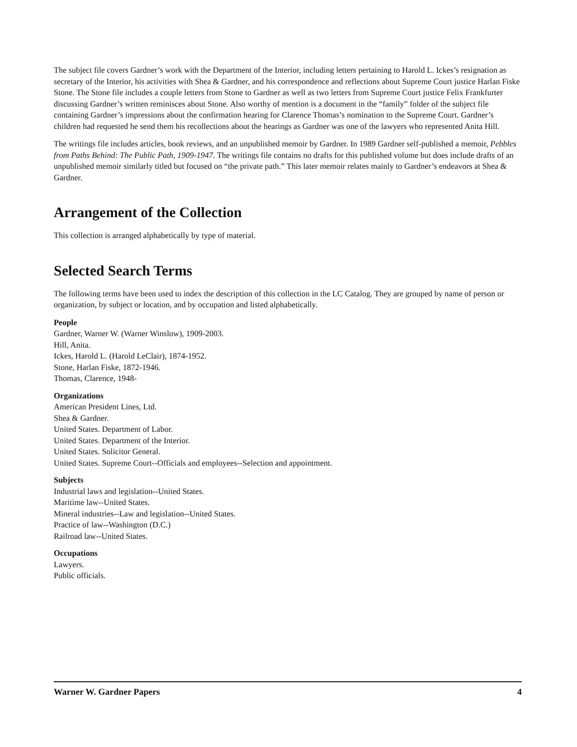The subject file covers Gardner’s work with the Department of the Interior, including letters pertaining to Harold L. Ickes’s resignation as secretary of the Interior, his activities with Shea & Gardner, and his correspondence and reflections about Supreme Court justice Harlan Fiske Stone. The Stone file includes a couple letters from Stone to Gardner as well as two letters from Supreme Court justice Felix Frankfurter discussing Gardner’s written reminisces about Stone. Also worthy of mention is a document in the “family” folder of the subject file containing Gardner’s impressions about the confirmation hearing for Clarence Thomas’s nomination to the Supreme Court. Gardner’s children had requested he send them his recollections about the hearings as Gardner was one of the lawyers who represented Anita Hill.
The writings file includes articles, book reviews, and an unpublished memoir by Gardner. In 1989 Gardner self-published a memoir, Pebbles from Paths Behind: The Public Path, 1909-1947. The writings file contains no drafts for this published volume but does include drafts of an unpublished memoir similarly titled but focused on “the private path.” This later memoir relates mainly to Gardner’s endeavors at Shea & Gardner.
Arrangement of the Collection
This collection is arranged alphabetically by type of material.
Selected Search Terms
The following terms have been used to index the description of this collection in the LC Catalog. They are grouped by name of person or organization, by subject or location, and by occupation and listed alphabetically.
People
Gardner, Warner W. (Warner Winslow), 1909-2003.
Hill, Anita.
Ickes, Harold L. (Harold LeClair), 1874-1952.
Stone, Harlan Fiske, 1872-1946.
Thomas, Clarence, 1948-
Organizations
American President Lines, Ltd.
Shea & Gardner.
United States. Department of Labor.
United States. Department of the Interior.
United States. Solicitor General.
United States. Supreme Court--Officials and employees--Selection and appointment.
Subjects
Industrial laws and legislation--United States.
Maritime law--United States.
Mineral industries--Law and legislation--United States.
Practice of law--Washington (D.C.)
Railroad law--United States.
Occupations
Lawyers.
Public officials.
Warner W. Gardner Papers 4